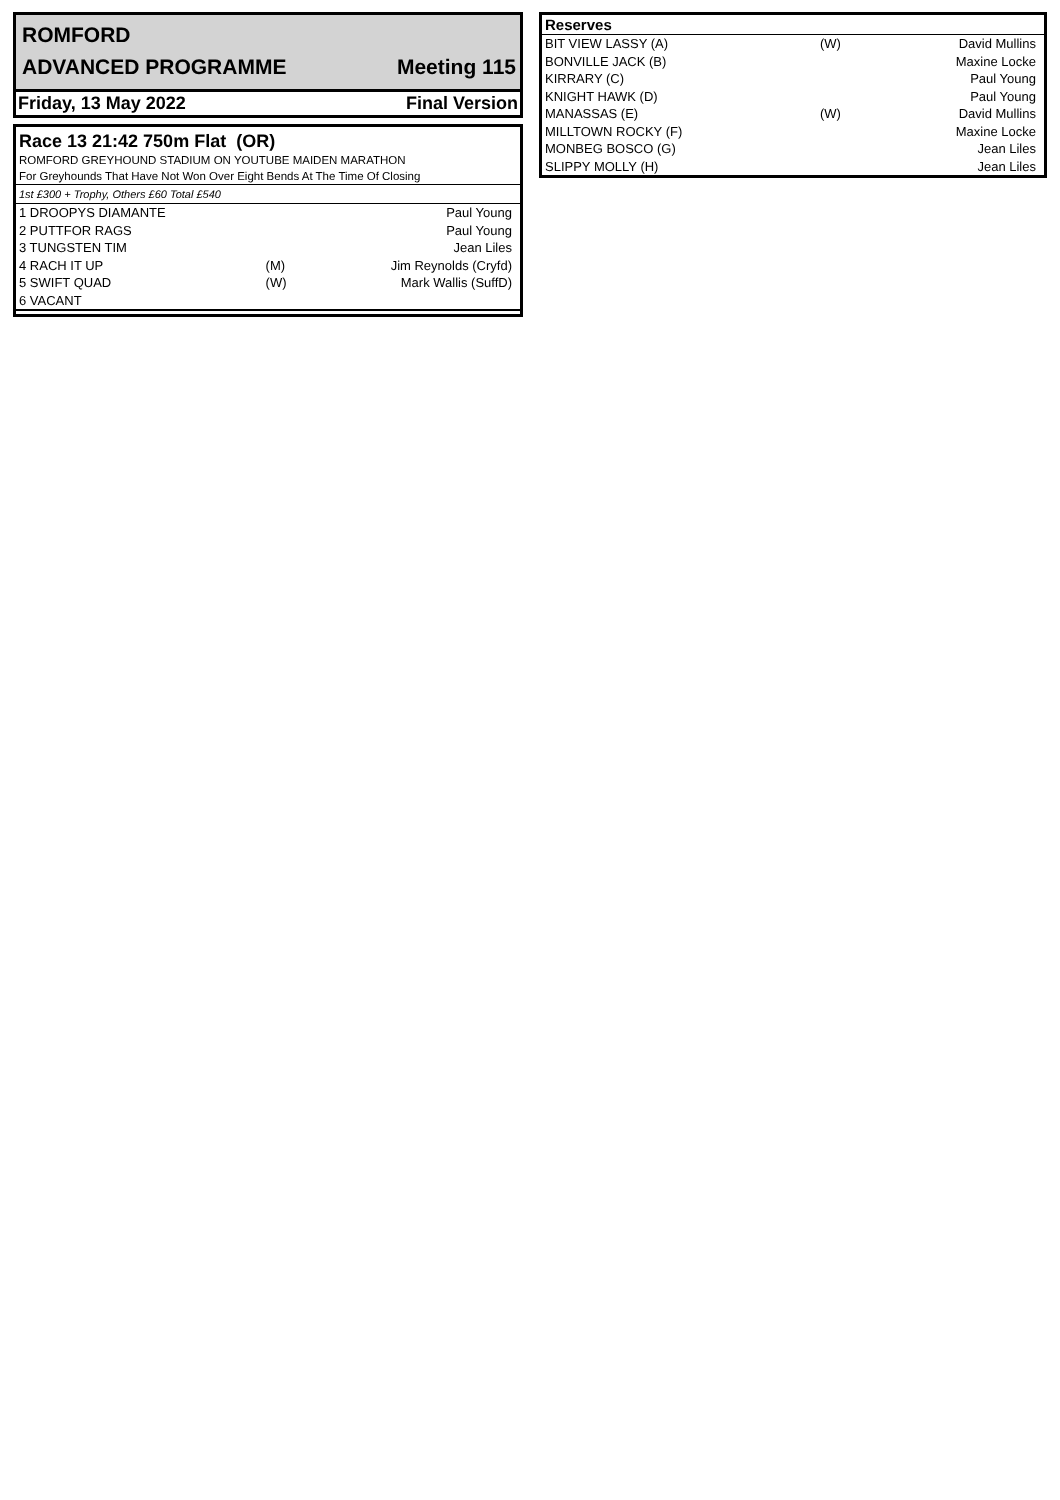ROMFORD
ADVANCED PROGRAMME Meeting 115
Friday, 13 May 2022 Final Version
Race 13 21:42 750m Flat (OR)
ROMFORD GREYHOUND STADIUM ON YOUTUBE MAIDEN MARATHON
For Greyhounds That Have Not Won Over Eight Bends At The Time Of Closing
1st £300 + Trophy, Others £60 Total £540
| 1 DROOPYS DIAMANTE | | Paul Young |
| 2 PUTTFOR RAGS | | Paul Young |
| 3 TUNGSTEN TIM | | Jean Liles |
| 4 RACH IT UP | (M) | Jim Reynolds (Cryfd) |
| 5 SWIFT QUAD | (W) | Mark Wallis (SuffD) |
| 6 VACANT | | |
| Reserves | | |
| --- | --- | --- |
| BIT VIEW LASSY (A) | (W) | David Mullins |
| BONVILLE JACK (B) | | Maxine Locke |
| KIRRARY (C) | | Paul Young |
| KNIGHT HAWK (D) | | Paul Young |
| MANASSAS (E) | (W) | David Mullins |
| MILLTOWN ROCKY (F) | | Maxine Locke |
| MONBEG BOSCO (G) | | Jean Liles |
| SLIPPY MOLLY (H) | | Jean Liles |